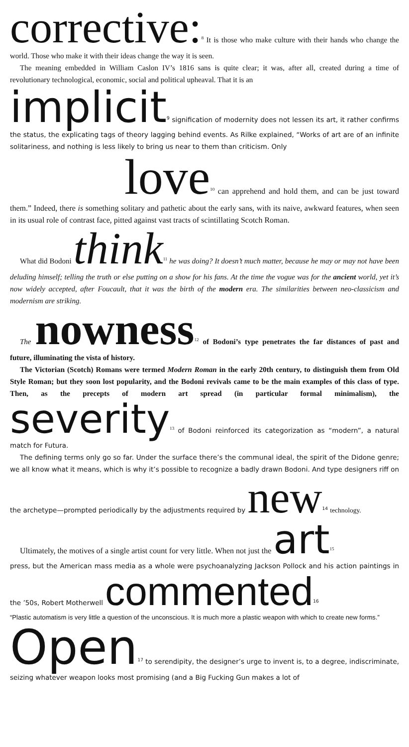corrective:<sup>8</sup> It is those who make culture with their hands who change the world. Those who make it with their ideas change the way it is seen.
The meaning embedded in William Caslon IV’s 1816 sans is quite clear; it was, after all, created during a time of revolutionary technological, economic, social and political upheaval. That it is an
implicit<sup>9</sup> signification of modernity does not lessen its art, it rather confirms the status, the explicating tags of theory lagging behind events. As Rilke explained, “Works of art are of an infinite solitariness, and nothing is less likely to bring us near to them than criticism. Only
love<sup>10</sup> can apprehend and hold them, and can be just toward them.” Indeed, there is something solitary and pathetic about the early sans, with its naive, awkward features, when seen in its usual role of contrast face, pitted against vast tracts of scintillating Scotch Roman.
What did Bodoni think<sup>11</sup> he was doing? It doesn’t much matter, because he may or may not have been deluding himself; telling the truth or else putting on a show for his fans. At the time the vogue was for the ancient world, yet it’s now widely accepted, after Foucault, that it was the birth of the modern era. The similarities between neo-classicism and modernism are striking.
The nowness<sup>12</sup> of Bodoni’s type penetrates the far distances of past and future, illuminating the vista of history.
The Victorian (Scotch) Romans were termed Modern Roman in the early 20th century, to distinguish them from Old Style Roman; but they soon lost popularity, and the Bodoni revivals came to be the main examples of this class of type. Then, as the precepts of modern art spread (in particular formal minimalism), the severity<sup>13</sup> of Bodoni reinforced its categorization as “modern”, a natural match for Futura.
The defining terms only go so far. Under the surface there’s the communal ideal, the spirit of the Didone genre; we all know what it means, which is why it’s possible to recognize a badly drawn Bodoni. And type designers riff on the archetype—prompted periodically by the adjustments required by new<sup>14</sup> technology.
Ultimately, the motives of a single artist count for very little. When not just the art<sup>15</sup>
press, but the American mass media as a whole were psychoanalyzing Jackson Pollock and his action paintings in the ’50s, Robert Motherwell commented<sup>16</sup>
“Plastic automatism is very little a question of the unconscious. It is much more a plastic weapon with which to create new forms.”
Open<sup>17</sup> to serendipity, the designer’s urge to invent is, to a degree, indiscriminate, seizing whatever weapon looks most promising (and a Big Fucking Gun makes a lot of